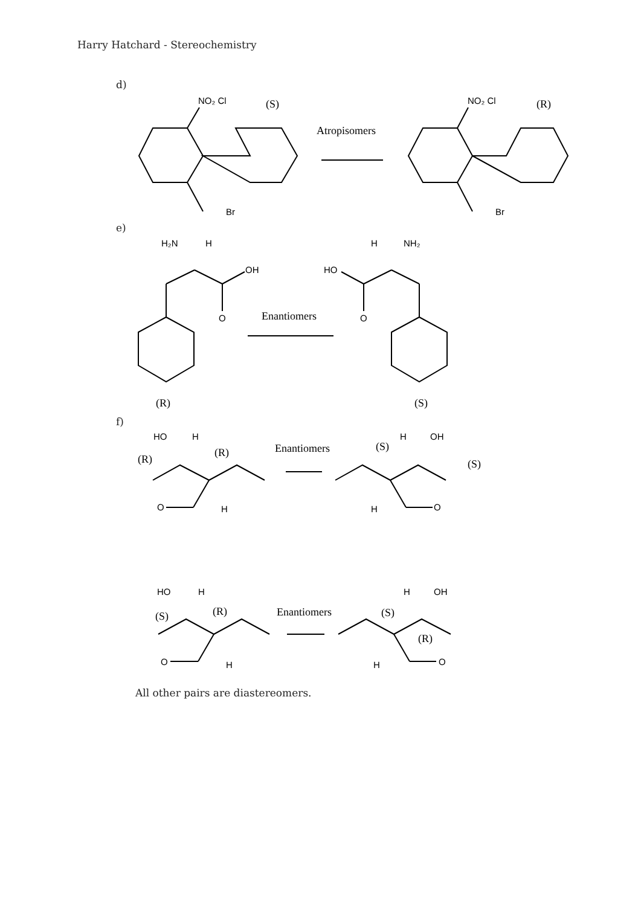Harry Hatchard - Stereochemistry
d)
e)
f)
NO₂ Cl
(S)
Atropisomers
Br
NO₂ Cl
(R)
Br
H₂N
H
OH
O
Enantiomers
H
NH₂
HO
O
(R)
(S)
HO
H
(R)
(R)
O
H
Enantiomers
(S)
H
OH
(S)
H
O
HO
H
(S)
(R)
O
H
Enantiomers
H
OH
(S)
(R)
H
O
All other pairs are diastereomers.